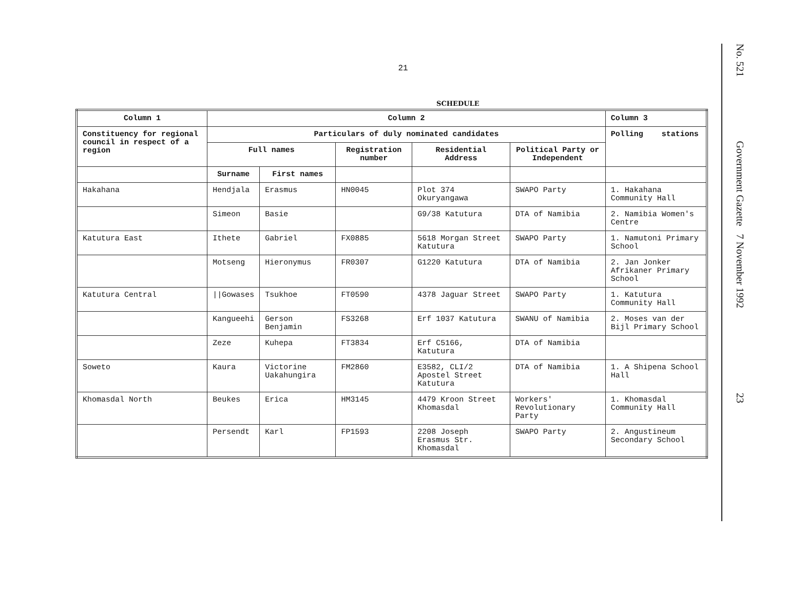21
SCHEDULE
| Column 1 | Column 2 | | | | | Column 3 |
| --- | --- | --- | --- | --- | --- | --- |
| Constituency for regional council in respect of a region | Particulars of duly nominated candidates | | | | | Polling stations |
| | Full names | | Registration number | Residential Address | Political Party or Independent | |
| | Surname | First names | | | | |
| Hakahana | Hendjala | Erasmus | HN0045 | Plot 374 Okuryangawa | SWAPO Party | 1. Hakahana Community Hall |
| | Simeon | Basie | | G9/38 Katutura | DTA of Namibia | 2. Namibia Women's Centre |
| Katutura East | Ithete | Gabriel | FX0885 | 5618 Morgan Street Katutura | SWAPO Party | 1. Namutoni Primary School |
| | Motseng | Hieronymus | FR0307 | G1220 Katutura | DTA of Namibia | 2. Jan Jonker Afrikaner Primary School |
| Katutura Central | //Gowases | Tsukhoe | FT0590 | 4378 Jaguar Street | SWAPO Party | 1. Katutura Community Hall |
| | Kangueehi | Gerson Benjamin | FS3268 | Erf 1037 Katutura | SWANU of Namibia | 2. Moses van der Bijl Primary School |
| | Zeze | Kuhepa | FT3834 | Erf C5166, Katutura | DTA of Namibia | |
| Soweto | Kaura | Victorine Uakahungira | FM2860 | E3582, CLI/2 Apostel Street Katutura | DTA of Namibia | 1. A Shipena School Hall |
| Khomasdal North | Beukes | Erica | HM3145 | 4479 Kroon Street Khomasdal | Workers' Revolutionary Party | 1. Khomasdal Community Hall |
| | Persendt | Karl | FP1593 | 2208 Joseph Erasmus Str. Khomasdal | SWAPO Party | 2. Angustineum Secondary School |
No. 521 Government Gazette 7 November 1992 23